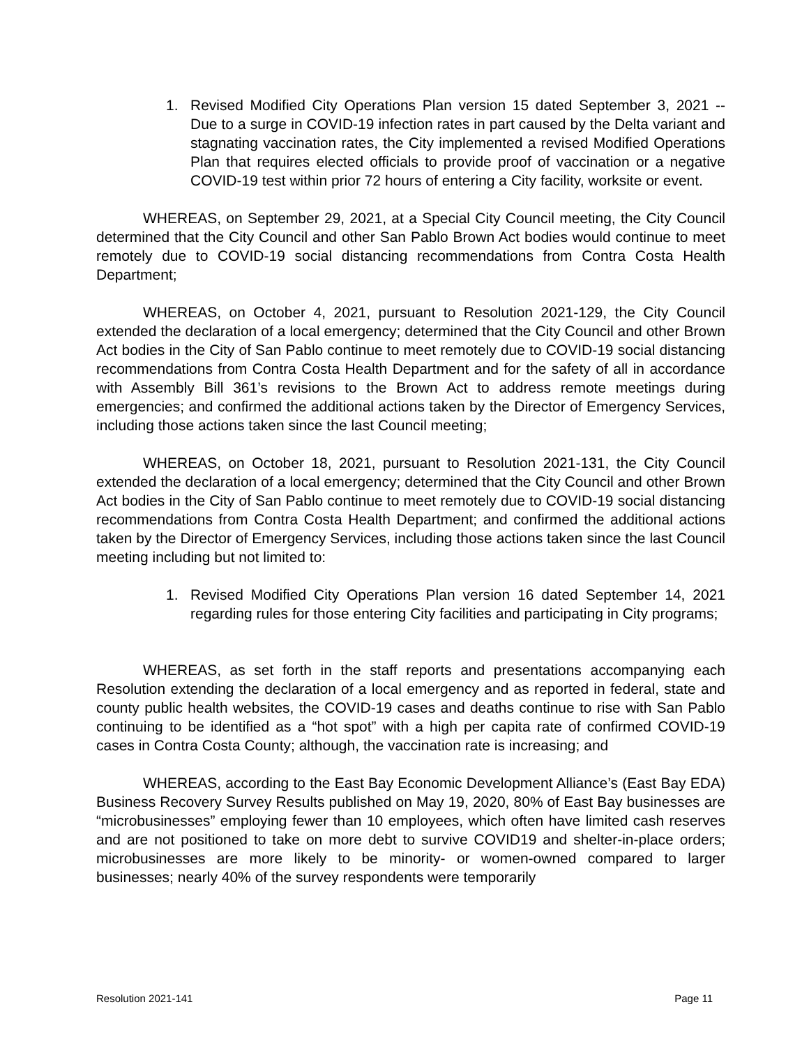1. Revised Modified City Operations Plan version 15 dated September 3, 2021 -- Due to a surge in COVID-19 infection rates in part caused by the Delta variant and stagnating vaccination rates, the City implemented a revised Modified Operations Plan that requires elected officials to provide proof of vaccination or a negative COVID-19 test within prior 72 hours of entering a City facility, worksite or event.
WHEREAS, on September 29, 2021, at a Special City Council meeting, the City Council determined that the City Council and other San Pablo Brown Act bodies would continue to meet remotely due to COVID-19 social distancing recommendations from Contra Costa Health Department;
WHEREAS, on October 4, 2021, pursuant to Resolution 2021-129, the City Council extended the declaration of a local emergency; determined that the City Council and other Brown Act bodies in the City of San Pablo continue to meet remotely due to COVID-19 social distancing recommendations from Contra Costa Health Department and for the safety of all in accordance with Assembly Bill 361’s revisions to the Brown Act to address remote meetings during emergencies; and confirmed the additional actions taken by the Director of Emergency Services, including those actions taken since the last Council meeting;
WHEREAS, on October 18, 2021, pursuant to Resolution 2021-131, the City Council extended the declaration of a local emergency; determined that the City Council and other Brown Act bodies in the City of San Pablo continue to meet remotely due to COVID-19 social distancing recommendations from Contra Costa Health Department; and confirmed the additional actions taken by the Director of Emergency Services, including those actions taken since the last Council meeting including but not limited to:
1. Revised Modified City Operations Plan version 16 dated September 14, 2021 regarding rules for those entering City facilities and participating in City programs;
WHEREAS, as set forth in the staff reports and presentations accompanying each Resolution extending the declaration of a local emergency and as reported in federal, state and county public health websites, the COVID-19 cases and deaths continue to rise with San Pablo continuing to be identified as a “hot spot” with a high per capita rate of confirmed COVID-19 cases in Contra Costa County; although, the vaccination rate is increasing; and
WHEREAS, according to the East Bay Economic Development Alliance’s (East Bay EDA) Business Recovery Survey Results published on May 19, 2020, 80% of East Bay businesses are “microbusinesses” employing fewer than 10 employees, which often have limited cash reserves and are not positioned to take on more debt to survive COVID19 and shelter-in-place orders; microbusinesses are more likely to be minority- or women-owned compared to larger businesses; nearly 40% of the survey respondents were temporarily
Resolution 2021-141 Page 11